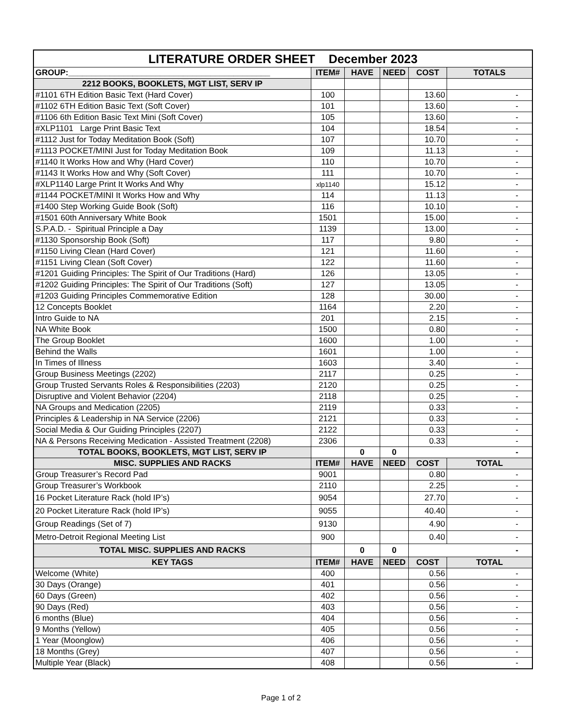| LITERATURE ORDER SHEET December 2023 | | | | | |
| GROUP:____________________________________________ | ITEM# | HAVE | NEED | COST | TOTALS |
| 2212 BOOKS, BOOKLETS, MGT LIST, SERV IP | | | | | |
| #1101 6TH Edition Basic Text (Hard Cover) | 100 | | | 13.60 | - |
| #1102 6TH Edition Basic Text (Soft Cover) | 101 | | | 13.60 | - |
| #1106 6th Edition Basic Text Mini (Soft Cover) | 105 | | | 13.60 | - |
| #XLP1101 Large Print Basic Text | 104 | | | 18.54 | - |
| #1112 Just for Today Meditation Book (Soft) | 107 | | | 10.70 | - |
| #1113 POCKET/MINI Just for Today Meditation Book | 109 | | | 11.13 | - |
| #1140 It Works How and Why (Hard Cover) | 110 | | | 10.70 | - |
| #1143 It Works How and Why (Soft Cover) | 111 | | | 10.70 | - |
| #XLP1140 Large Print It Works And Why | xlp1140 | | | 15.12 | - |
| #1144 POCKET/MINI It Works How and Why | 114 | | | 11.13 | - |
| #1400 Step Working Guide Book (Soft) | 116 | | | 10.10 | - |
| #1501 60th Anniversary White Book | 1501 | | | 15.00 | - |
| S.P.A.D. - Spiritual Principle a Day | 1139 | | | 13.00 | - |
| #1130 Sponsorship Book (Soft) | 117 | | | 9.80 | - |
| #1150 Living Clean (Hard Cover) | 121 | | | 11.60 | - |
| #1151 Living Clean (Soft Cover) | 122 | | | 11.60 | - |
| #1201 Guiding Principles: The Spirit of Our Traditions (Hard) | 126 | | | 13.05 | - |
| #1202 Guiding Principles: The Spirit of Our Traditions (Soft) | 127 | | | 13.05 | - |
| #1203 Guiding Principles Commemorative Edition | 128 | | | 30.00 | - |
| 12 Concepts Booklet | 1164 | | | 2.20 | - |
| Intro Guide to NA | 201 | | | 2.15 | - |
| NA White Book | 1500 | | | 0.80 | - |
| The Group Booklet | 1600 | | | 1.00 | - |
| Behind the Walls | 1601 | | | 1.00 | - |
| In Times of Illness | 1603 | | | 3.40 | - |
| Group Business Meetings (2202) | 2117 | | | 0.25 | - |
| Group Trusted Servants Roles & Responsibilities (2203) | 2120 | | | 0.25 | - |
| Disruptive and Violent Behavior (2204) | 2118 | | | 0.25 | - |
| NA Groups and Medication (2205) | 2119 | | | 0.33 | - |
| Principles & Leadership in NA Service (2206) | 2121 | | | 0.33 | - |
| Social Media & Our Guiding Principles (2207) | 2122 | | | 0.33 | - |
| NA & Persons Receiving Medication - Assisted Treatment (2208) | 2306 | | | 0.33 | - |
| TOTAL BOOKS, BOOKLETS, MGT LIST, SERV IP | | 0 | 0 | - | |
| MISC. SUPPLIES AND RACKS | ITEM# | HAVE | NEED | COST | TOTAL |
| Group Treasurer’s Record Pad | 9001 | | | 0.80 | - |
| Group Treasurer’s Workbook | 2110 | | | 2.25 | - |
| 16 Pocket Literature Rack (hold IP’s) | 9054 | | | 27.70 | - |
| 20 Pocket Literature Rack (hold IP’s) | 9055 | | | 40.40 | - |
| Group Readings (Set of 7) | 9130 | | | 4.90 | - |
| Metro-Detroit Regional Meeting List | 900 | | | 0.40 | - |
| TOTAL MISC. SUPPLIES AND RACKS | | 0 | 0 | - | |
| KEY TAGS | ITEM# | HAVE | NEED | COST | TOTAL |
| Welcome (White) | 400 | | | 0.56 | - |
| 30 Days (Orange) | 401 | | | 0.56 | - |
| 60 Days (Green) | 402 | | | 0.56 | - |
| 90 Days (Red) | 403 | | | 0.56 | - |
| 6 months (Blue) | 404 | | | 0.56 | - |
| 9 Months (Yellow) | 405 | | | 0.56 | - |
| 1 Year (Moonglow) | 406 | | | 0.56 | - |
| 18 Months (Grey) | 407 | | | 0.56 | - |
| Multiple Year (Black) | 408 | | | 0.56 | - |
Page 1 of 2